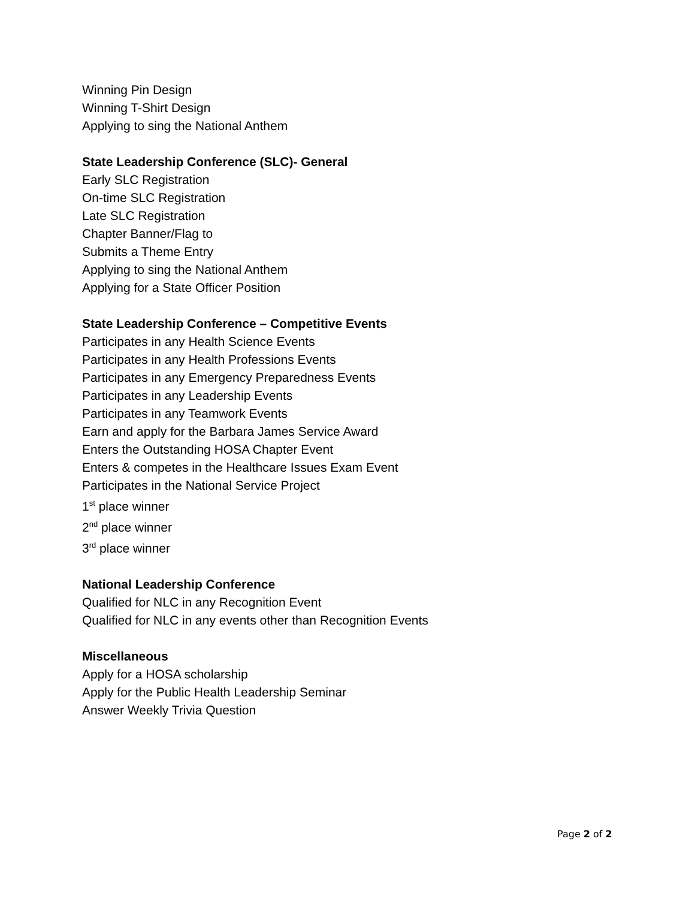Winning Pin Design
Winning T-Shirt Design
Applying to sing the National Anthem
State Leadership Conference (SLC)- General
Early SLC Registration
On-time SLC Registration
Late SLC Registration
Chapter Banner/Flag to
Submits a Theme Entry
Applying to sing the National Anthem
Applying for a State Officer Position
State Leadership Conference – Competitive Events
Participates in any Health Science Events
Participates in any Health Professions Events
Participates in any Emergency Preparedness Events
Participates in any Leadership Events
Participates in any Teamwork Events
Earn and apply for the Barbara James Service Award
Enters the Outstanding HOSA Chapter Event
Enters & competes in the Healthcare Issues Exam Event
Participates in the National Service Project
1<sup>st</sup> place winner
2<sup>nd</sup> place winner
3<sup>rd</sup> place winner
National Leadership Conference
Qualified for NLC in any Recognition Event
Qualified for NLC in any events other than Recognition Events
Miscellaneous
Apply for a HOSA scholarship
Apply for the Public Health Leadership Seminar
Answer Weekly Trivia Question
Page 2 of 2